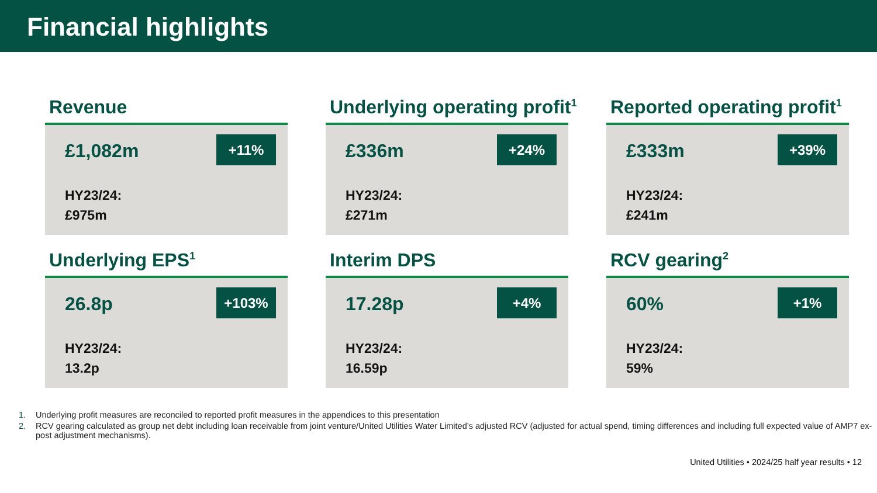Financial highlights
Revenue
£1,082m
+11%
HY23/24:
£975m
Underlying operating profit<sup>1</sup>
£336m
+24%
HY23/24:
£271m
Reported operating profit<sup>1</sup>
£333m
+39%
HY23/24:
£241m
Underlying EPS<sup>1</sup>
26.8p
+103%
HY23/24:
13.2p
Interim DPS
17.28p
+4%
HY23/24:
16.59p
RCV gearing<sup>2</sup>
60%
+1%
HY23/24:
59%
1. Underlying profit measures are reconciled to reported profit measures in the appendices to this presentation
2. RCV gearing calculated as group net debt including loan receivable from joint venture/United Utilities Water Limited’s adjusted RCV (adjusted for actual spend, timing differences and including full expected value of AMP7 ex-post adjustment mechanisms).
United Utilities • 2024/25 half year results • 12